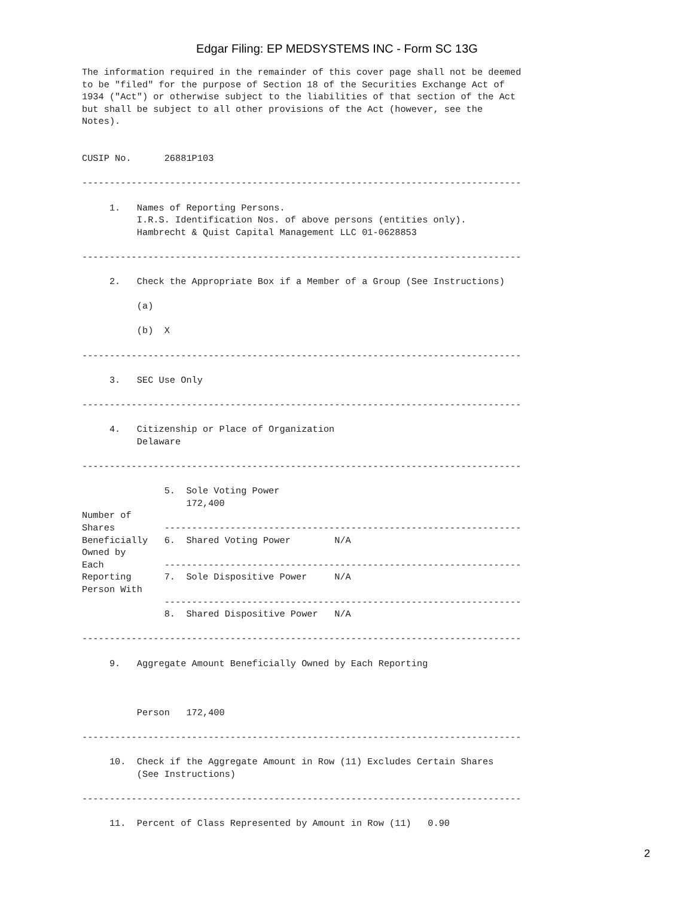Edgar Filing: EP MEDSYSTEMS INC - Form SC 13G
The information required in the remainder of this cover page shall not be deemed
to be "filed" for the purpose of Section 18 of the Securities Exchange Act of
1934 ("Act") or otherwise subject to the liabilities of that section of the Act
but shall be subject to all other provisions of the Act (however, see the
Notes).


CUSIP No.      26881P103

--------------------------------------------------------------------------------

     1.   Names of Reporting Persons.
          I.R.S. Identification Nos. of above persons (entities only).
          Hambrecht & Quist Capital Management LLC 01-0628853

--------------------------------------------------------------------------------

     2.   Check the Appropriate Box if a Member of a Group (See Instructions)

          (a)

          (b)  X

--------------------------------------------------------------------------------

     3.   SEC Use Only

--------------------------------------------------------------------------------

     4.   Citizenship or Place of Organization
          Delaware

--------------------------------------------------------------------------------

               5.  Sole Voting Power
                   172,400
Number of
Shares         -----------------------------------------------------------------
Beneficially   6.  Shared Voting Power        N/A
Owned by
Each           -----------------------------------------------------------------
Reporting      7.  Sole Dispositive Power     N/A
Person With
               -----------------------------------------------------------------
               8.  Shared Dispositive Power   N/A

--------------------------------------------------------------------------------

     9.   Aggregate Amount Beneficially Owned by Each Reporting



          Person   172,400

--------------------------------------------------------------------------------

     10.  Check if the Aggregate Amount in Row (11) Excludes Certain Shares
          (See Instructions)

--------------------------------------------------------------------------------

     11.  Percent of Class Represented by Amount in Row (11)   0.90
2